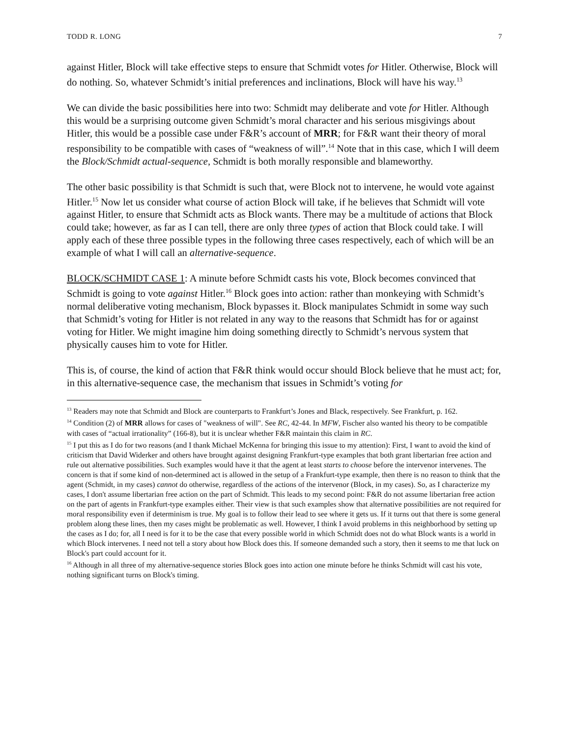TODD R. LONG 7
against Hitler, Block will take effective steps to ensure that Schmidt votes for Hitler. Otherwise, Block will do nothing. So, whatever Schmidt’s initial preferences and inclinations, Block will have his way.<sup>13</sup>
We can divide the basic possibilities here into two: Schmidt may deliberate and vote for Hitler. Although this would be a surprising outcome given Schmidt’s moral character and his serious misgivings about Hitler, this would be a possible case under F&R’s account of MRR; for F&R want their theory of moral responsibility to be compatible with cases of “weakness of will”.<sup>14</sup> Note that in this case, which I will deem the Block/Schmidt actual-sequence, Schmidt is both morally responsible and blameworthy.
The other basic possibility is that Schmidt is such that, were Block not to intervene, he would vote against Hitler.<sup>15</sup> Now let us consider what course of action Block will take, if he believes that Schmidt will vote against Hitler, to ensure that Schmidt acts as Block wants. There may be a multitude of actions that Block could take; however, as far as I can tell, there are only three types of action that Block could take. I will apply each of these three possible types in the following three cases respectively, each of which will be an example of what I will call an alternative-sequence.
BLOCK/SCHMIDT CASE 1: A minute before Schmidt casts his vote, Block becomes convinced that Schmidt is going to vote against Hitler.<sup>16</sup> Block goes into action: rather than monkeying with Schmidt’s normal deliberative voting mechanism, Block bypasses it. Block manipulates Schmidt in some way such that Schmidt’s voting for Hitler is not related in any way to the reasons that Schmidt has for or against voting for Hitler. We might imagine him doing something directly to Schmidt’s nervous system that physically causes him to vote for Hitler.
This is, of course, the kind of action that F&R think would occur should Block believe that he must act; for, in this alternative-sequence case, the mechanism that issues in Schmidt’s voting for
<sup>13</sup> Readers may note that Schmidt and Block are counterparts to Frankfurt’s Jones and Black, respectively. See Frankfurt, p. 162.
<sup>14</sup> Condition (2) of MRR allows for cases of "weakness of will". See RC, 42-44. In MFW, Fischer also wanted his theory to be compatible with cases of “actual irrationality” (166-8), but it is unclear whether F&R maintain this claim in RC.
<sup>15</sup> I put this as I do for two reasons (and I thank Michael McKenna for bringing this issue to my attention): First, I want to avoid the kind of criticism that David Widerker and others have brought against designing Frankfurt-type examples that both grant libertarian free action and rule out alternative possibilities. Such examples would have it that the agent at least starts to choose before the intervenor intervenes. The concern is that if some kind of non-determined act is allowed in the setup of a Frankfurt-type example, then there is no reason to think that the agent (Schmidt, in my cases) cannot do otherwise, regardless of the actions of the intervenor (Block, in my cases). So, as I characterize my cases, I don't assume libertarian free action on the part of Schmidt. This leads to my second point: F&R do not assume libertarian free action on the part of agents in Frankfurt-type examples either. Their view is that such examples show that alternative possibilities are not required for moral responsibility even if determinism is true. My goal is to follow their lead to see where it gets us. If it turns out that there is some general problem along these lines, then my cases might be problematic as well. However, I think I avoid problems in this neighborhood by setting up the cases as I do; for, all I need is for it to be the case that every possible world in which Schmidt does not do what Block wants is a world in which Block intervenes. I need not tell a story about how Block does this. If someone demanded such a story, then it seems to me that luck on Block's part could account for it.
<sup>16</sup> Although in all three of my alternative-sequence stories Block goes into action one minute before he thinks Schmidt will cast his vote, nothing significant turns on Block's timing.